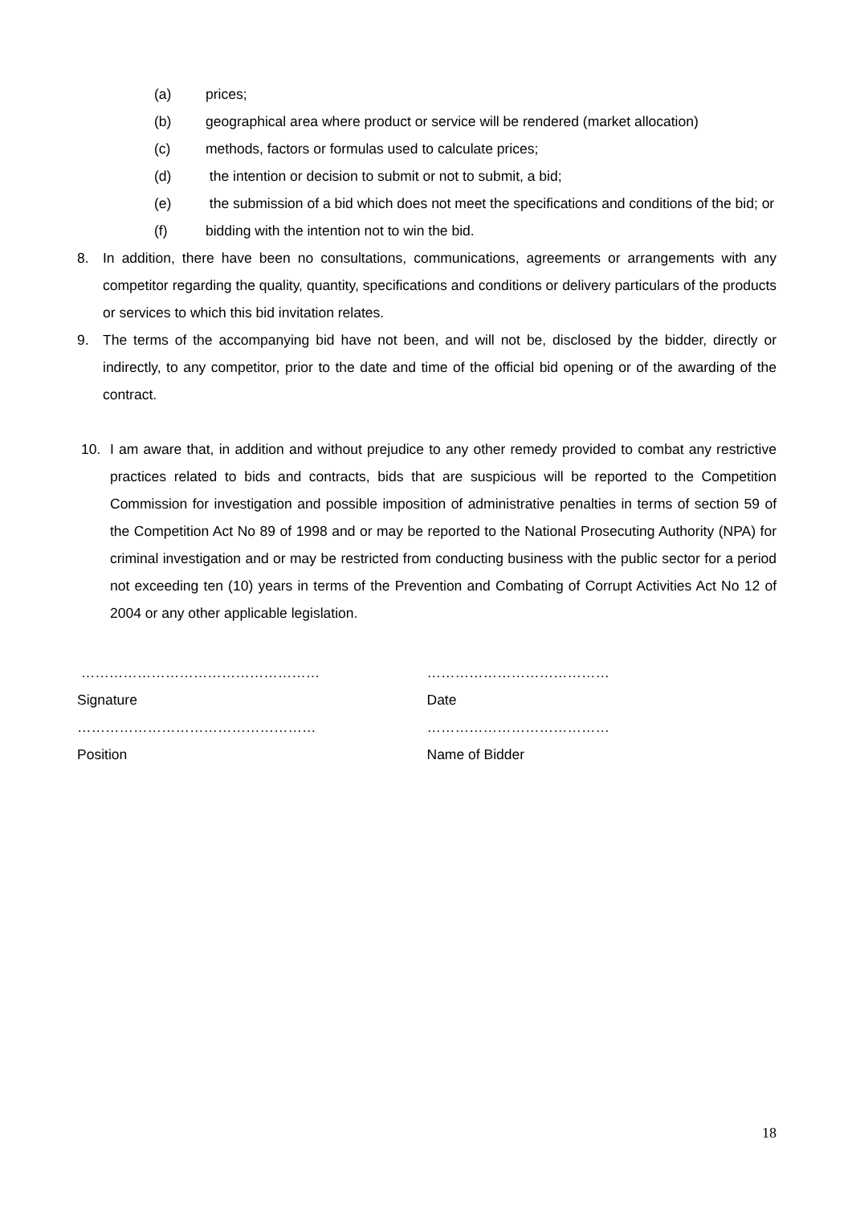(a) prices;
(b) geographical area where product or service will be rendered (market allocation)
(c) methods, factors or formulas used to calculate prices;
(d) the intention or decision to submit or not to submit, a bid;
(e) the submission of a bid which does not meet the specifications and conditions of the bid; or
(f) bidding with the intention not to win the bid.
8. In addition, there have been no consultations, communications, agreements or arrangements with any competitor regarding the quality, quantity, specifications and conditions or delivery particulars of the products or services to which this bid invitation relates.
9. The terms of the accompanying bid have not been, and will not be, disclosed by the bidder, directly or indirectly, to any competitor, prior to the date and time of the official bid opening or of the awarding of the contract.
10. I am aware that, in addition and without prejudice to any other remedy provided to combat any restrictive practices related to bids and contracts, bids that are suspicious will be reported to the Competition Commission for investigation and possible imposition of administrative penalties in terms of section 59 of the Competition Act No 89 of 1998 and or may be reported to the National Prosecuting Authority (NPA) for criminal investigation and or may be restricted from conducting business with the public sector for a period not exceeding ten (10) years in terms of the Prevention and Combating of Corrupt Activities Act No 12 of 2004 or any other applicable legislation.
……………………………………………
Signature
……………………………………………
Position
…………………………………
Date
…………………………………
Name of Bidder
18